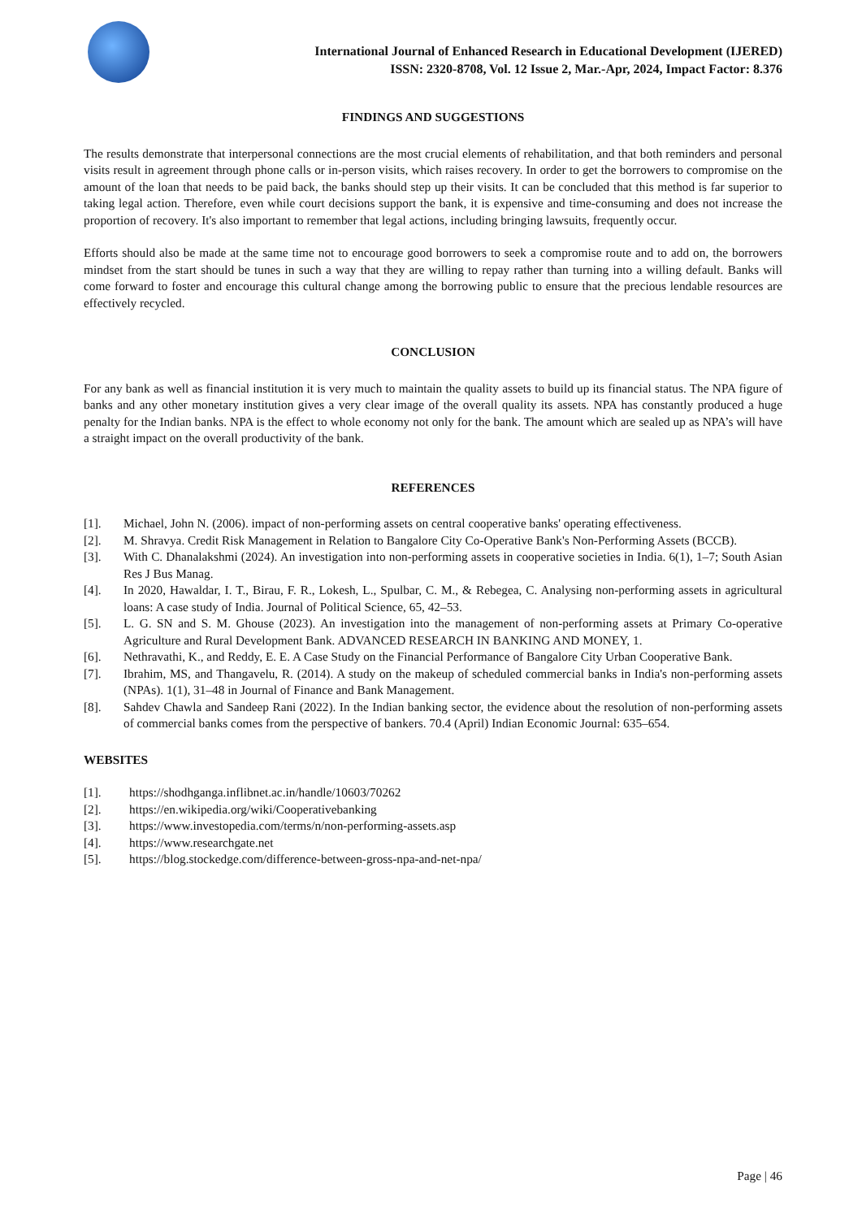International Journal of Enhanced Research in Educational Development (IJERED)
ISSN: 2320-8708, Vol. 12 Issue 2, Mar.-Apr, 2024, Impact Factor: 8.376
FINDINGS AND SUGGESTIONS
The results demonstrate that interpersonal connections are the most crucial elements of rehabilitation, and that both reminders and personal visits result in agreement through phone calls or in-person visits, which raises recovery. In order to get the borrowers to compromise on the amount of the loan that needs to be paid back, the banks should step up their visits. It can be concluded that this method is far superior to taking legal action. Therefore, even while court decisions support the bank, it is expensive and time-consuming and does not increase the proportion of recovery. It's also important to remember that legal actions, including bringing lawsuits, frequently occur.
Efforts should also be made at the same time not to encourage good borrowers to seek a compromise route and to add on, the borrowers mindset from the start should be tunes in such a way that they are willing to repay rather than turning into a willing default. Banks will come forward to foster and encourage this cultural change among the borrowing public to ensure that the precious lendable resources are effectively recycled.
CONCLUSION
For any bank as well as financial institution it is very much to maintain the quality assets to build up its financial status. The NPA figure of banks and any other monetary institution gives a very clear image of the overall quality its assets. NPA has constantly produced a huge penalty for the Indian banks. NPA is the effect to whole economy not only for the bank. The amount which are sealed up as NPA’s will have a straight impact on the overall productivity of the bank.
REFERENCES
[1]. Michael, John N. (2006). impact of non-performing assets on central cooperative banks' operating effectiveness.
[2]. M. Shravya. Credit Risk Management in Relation to Bangalore City Co-Operative Bank's Non-Performing Assets (BCCB).
[3]. With C. Dhanalakshmi (2024). An investigation into non-performing assets in cooperative societies in India. 6(1), 1–7; South Asian Res J Bus Manag.
[4]. In 2020, Hawaldar, I. T., Birau, F. R., Lokesh, L., Spulbar, C. M., & Rebegea, C. Analysing non-performing assets in agricultural loans: A case study of India. Journal of Political Science, 65, 42–53.
[5]. L. G. SN and S. M. Ghouse (2023). An investigation into the management of non-performing assets at Primary Co-operative Agriculture and Rural Development Bank. ADVANCED RESEARCH IN BANKING AND MONEY, 1.
[6]. Nethravathi, K., and Reddy, E. E. A Case Study on the Financial Performance of Bangalore City Urban Cooperative Bank.
[7]. Ibrahim, MS, and Thangavelu, R. (2014). A study on the makeup of scheduled commercial banks in India's non-performing assets (NPAs). 1(1), 31–48 in Journal of Finance and Bank Management.
[8]. Sahdev Chawla and Sandeep Rani (2022). In the Indian banking sector, the evidence about the resolution of non-performing assets of commercial banks comes from the perspective of bankers. 70.4 (April) Indian Economic Journal: 635–654.
WEBSITES
[1]. https://shodhganga.inflibnet.ac.in/handle/10603/70262
[2]. https://en.wikipedia.org/wiki/Cooperativebanking
[3]. https://www.investopedia.com/terms/n/non-performing-assets.asp
[4]. https://www.researchgate.net
[5]. https://blog.stockedge.com/difference-between-gross-npa-and-net-npa/
Page | 46